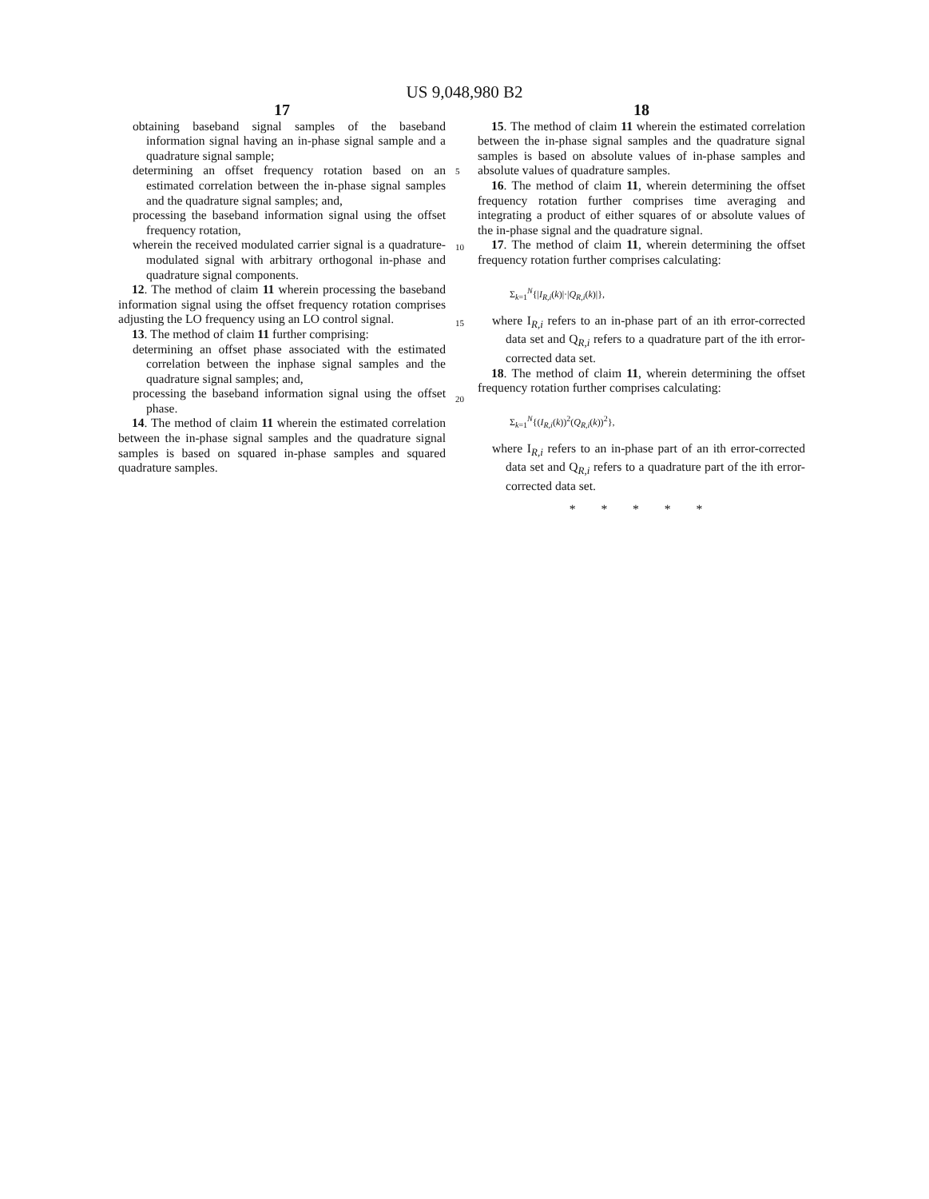US 9,048,980 B2
17
obtaining baseband signal samples of the baseband information signal having an in-phase signal sample and a quadrature signal sample;
determining an offset frequency rotation based on an estimated correlation between the in-phase signal samples and the quadrature signal samples; and,
processing the baseband information signal using the offset frequency rotation,
wherein the received modulated carrier signal is a quadrature-modulated signal with arbitrary orthogonal in-phase and quadrature signal components.
12. The method of claim 11 wherein processing the baseband information signal using the offset frequency rotation comprises adjusting the LO frequency using an LO control signal.
13. The method of claim 11 further comprising:
determining an offset phase associated with the estimated correlation between the inphase signal samples and the quadrature signal samples; and,
processing the baseband information signal using the offset phase.
14. The method of claim 11 wherein the estimated correlation between the in-phase signal samples and the quadrature signal samples is based on squared in-phase samples and squared quadrature samples.
5
10
15
20
18
15. The method of claim 11 wherein the estimated correlation between the in-phase signal samples and the quadrature signal samples is based on absolute values of in-phase samples and absolute values of quadrature samples.
16. The method of claim 11, wherein determining the offset frequency rotation further comprises time averaging and integrating a product of either squares of or absolute values of the in-phase signal and the quadrature signal.
17. The method of claim 11, wherein determining the offset frequency rotation further comprises calculating:
Σ<sub>k=1</sub><sup>N</sup>{|I<sub>R,i</sub>(k)|·|Q<sub>R,i</sub>(k)|},
where I<sub>R,i</sub> refers to an in-phase part of an ith error-corrected data set and Q<sub>R,i</sub> refers to a quadrature part of the ith error-corrected data set.
18. The method of claim 11, wherein determining the offset frequency rotation further comprises calculating:
Σ<sub>k=1</sub><sup>N</sup>{(I<sub>R,i</sub>(k))<sup>2</sup>(Q<sub>R,i</sub>(k))<sup>2</sup>},
where I<sub>R,i</sub> refers to an in-phase part of an ith error-corrected data set and Q<sub>R,i</sub> refers to a quadrature part of the ith error-corrected data set.
* * * * *